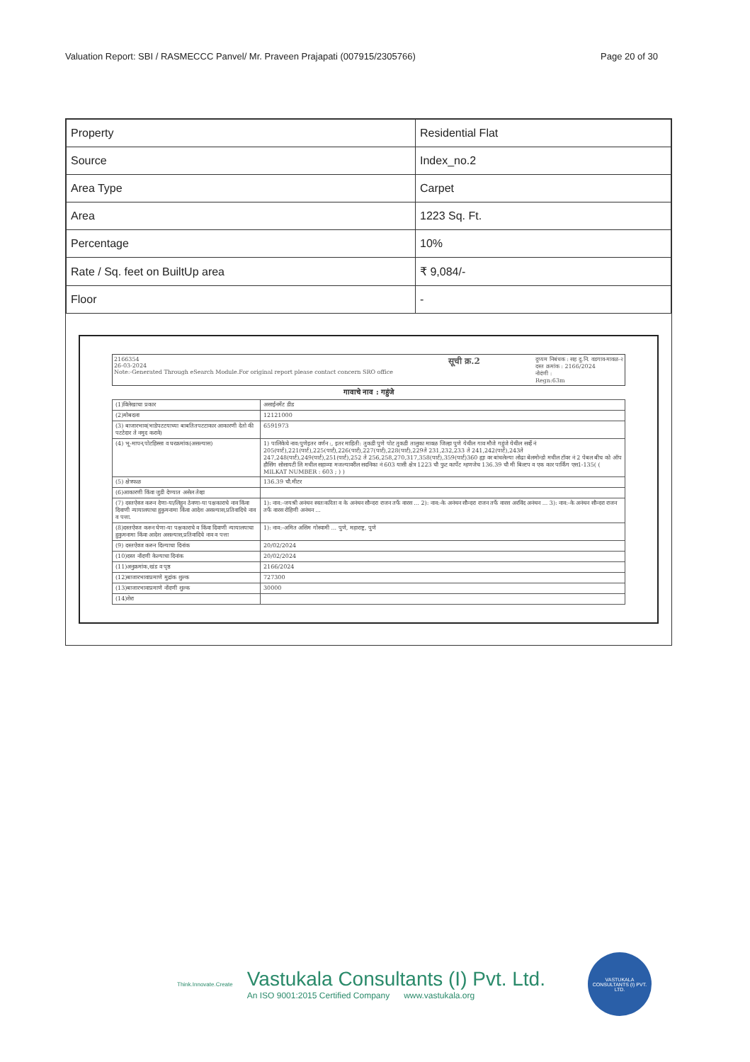Valuation Report: SBI / RASMECCC Panvel/ Mr. Praveen Prajapati (007915/2305766) Page 20 of 30
| Property | Residential Flat |
| Source | Index_no.2 |
| Area Type | Carpet |
| Area | 1223 Sq. Ft. |
| Percentage | 10% |
| Rate / Sq. feet on BuiltUp area | ₹ 9,084/- |
| Floor | - |
2166354
26-03-2024
Note:-Generated Through eSearch Module.For original report please contact concern SRO office
सूची क्र.2
दुय्यम निबंधक : सह दु.नि. वडगाव-मावळ-२
दस्त क्रमांक : 2166/2024
नोदंणी :
Regn:63m
गावाचे नाव : गहुंजे
| (1)विलेखाचा प्रकार | असाईनमेंट डीड |
| (2)मोबदला | 12121000 |
| (3) बाजारभाव(भाडेपटटयाच्या बाबतितपटटाकार आकारणी देतो की पटटेदार ते नमुद करावे) | 6591973 |
| (4) भू-मापन,पोटहिस्सा व घरक्रमांक(असल्यास) | 1) पालिकेचे नाव:पुणेइतर वर्णन :, इतर माहिती: तुकडी पुणे पोट तुकडी तालुका मावळ जिल्हा पुणे येथील गाव मौजे गहुंजे येथील सर्व्हे नं 205(पार्ट),221(पार्ट),225(पार्ट),226(पार्ट),227(पार्ट),228(पार्ट),229ते 231,232,233 ते 241,242(पार्ट),243ते 247,248(पार्ट),249(पार्ट),251(पार्ट),252 ते 256,258,270,317,358(पार्ट),359(पार्ट)360 ह्या वर बांधलेल्या लोढा बेलमोन्डो मधील टॉवर नं 2 पेबल बीच को ऑप हौसिंग सोसायटी लि मधील सहाव्या मजल्यावरील सदनिका नं 603 यासी क्षेत्र 1223 चौ फुट कार्पेट म्हणजेच 136.39 चौ मी बिल्टप व एक कार पार्किंग एस1-135( ( MILKAT NUMBER : 603 ; ) ) |
| (5) क्षेत्रफळ | 136.39 चौ.मीटर |
| (6)आकारणी किंवा जुडी देण्यात असेल तेव्हा | |
| (7) दस्तऐवज करुन देणा-या/लिहून ठेवणा-या पक्षकाराचे नाव किंवा दिवाणी न्यायालयाचा हुकुमनामा किंवा आदेश असल्यास,प्रतिवादिचे नाव व पत्ता. | 1): नाव:-जयश्री अनंथन स्वतःकरिता व के अनंथन सौन्दरा राजन तर्फे वारस ... 2): नाव:-के अनंथन सौन्दरा राजन तर्फे वारस अरविंद अनंथन ... 3): नाव:-के अनंथन सौन्दरा राजन तर्फे वारस रोहिणी अनंथन ... |
| (8)दस्तऐवज करुन घेणा-या पक्षकाराचे व किंवा दिवाणी न्यायालयाचा हुकुमनामा किंवा आदेश असल्यास,प्रतिवादिचे नाव व पत्ता | 1): नाव:-अमित असिम गोस्वामी ... पुणे, महाराष्ट्र, पुणे |
| (9) दस्तऐवज करुन दिल्याचा दिनांक | 20/02/2024 |
| (10)दस्त नोंदणी केल्याचा दिनांक | 20/02/2024 |
| (11)अनुक्रमांक,खंड व पृष्ठ | 2166/2024 |
| (12)बाजारभावाप्रमाणे मुद्रांक शुल्क | 727300 |
| (13)बाजारभावाप्रमाणे नोंदणी शुल्क | 30000 |
| (14)शेरा | |
Think.Innovate.Create
Vastukala Consultants (I) Pvt. Ltd.
An ISO 9001:2015 Certified Company www.vastukala.org
VASTUKALA CONSULTANTS (I) PVT. LTD.